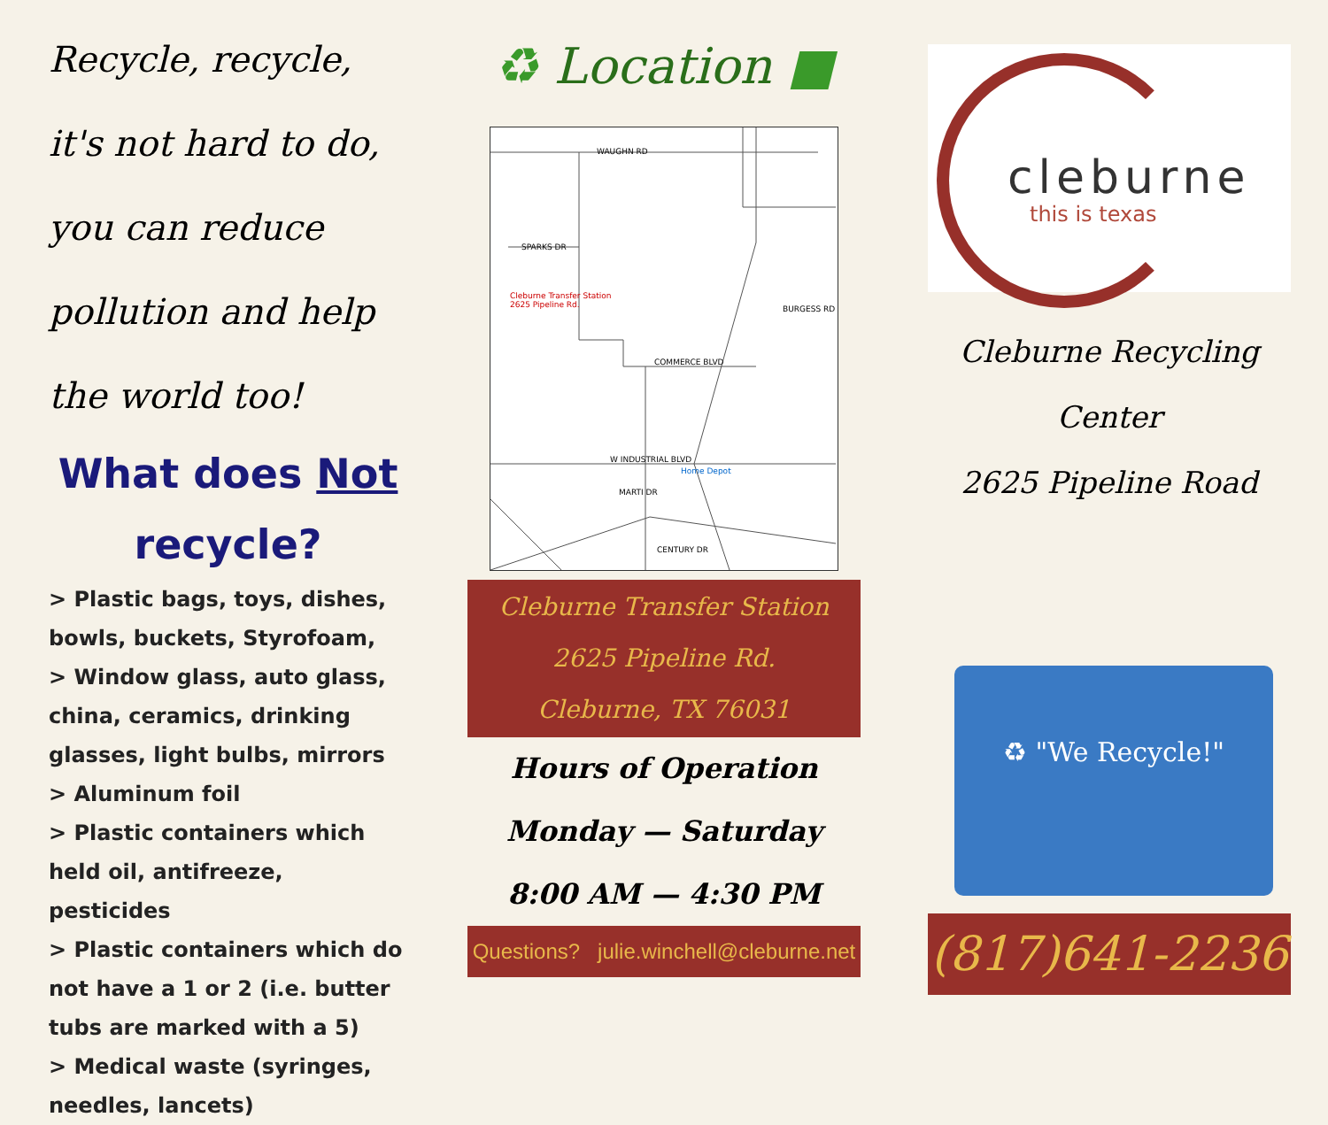Recycle, recycle, it's not hard to do, you can reduce pollution and help the world too!
What does Not
recycle?
> Plastic bags, toys, dishes, bowls, buckets, Styrofoam,
> Window glass, auto glass, china, ceramics, drinking glasses, light bulbs, mirrors
> Aluminum foil
> Plastic containers which held oil, antifreeze, pesticides
> Plastic containers which do not have a 1 or 2 (i.e. butter tubs are marked with a 5)
> Medical waste (syringes, needles, lancets)
♻ Location ■
WAUGHN RD
SPARKS DR
Cleburne Transfer Station
2625 Pipeline Rd.
BURGESS RD
COMMERCE BLVD
W INDUSTRIAL BLVD
Home Depot
MARTI DR
CENTURY DR
Cleburne Transfer Station
2625 Pipeline Rd.
Cleburne, TX 76031
Hours of Operation
Monday — Saturday
8:00 AM — 4:30 PM
Questions? julie.winchell@cleburne.net
cleburne
this is texas
Cleburne Recycling Center
2625 Pipeline Road
♻ "We Recycle!"
(817)641-2236